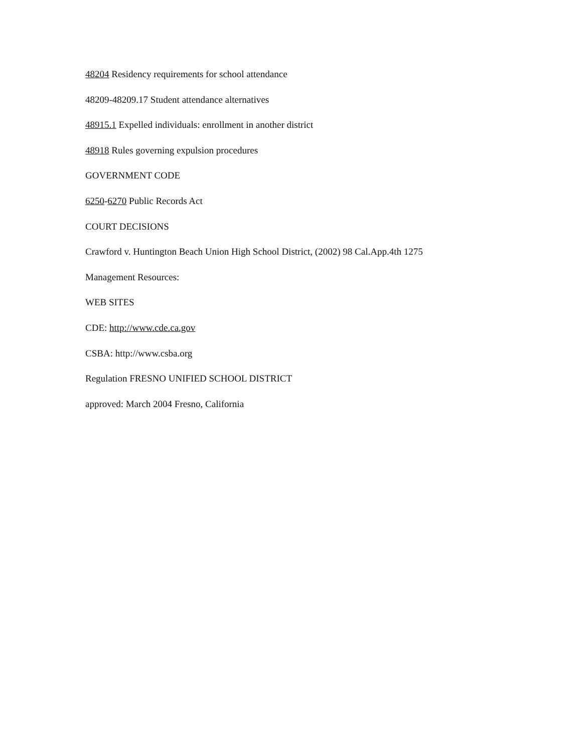48204 Residency requirements for school attendance
48209-48209.17 Student attendance alternatives
48915.1 Expelled individuals: enrollment in another district
48918 Rules governing expulsion procedures
GOVERNMENT CODE
6250-6270 Public Records Act
COURT DECISIONS
Crawford v. Huntington Beach Union High School District, (2002) 98 Cal.App.4th 1275
Management Resources:
WEB SITES
CDE: http://www.cde.ca.gov
CSBA: http://www.csba.org
Regulation FRESNO UNIFIED SCHOOL DISTRICT
approved: March 2004 Fresno, California